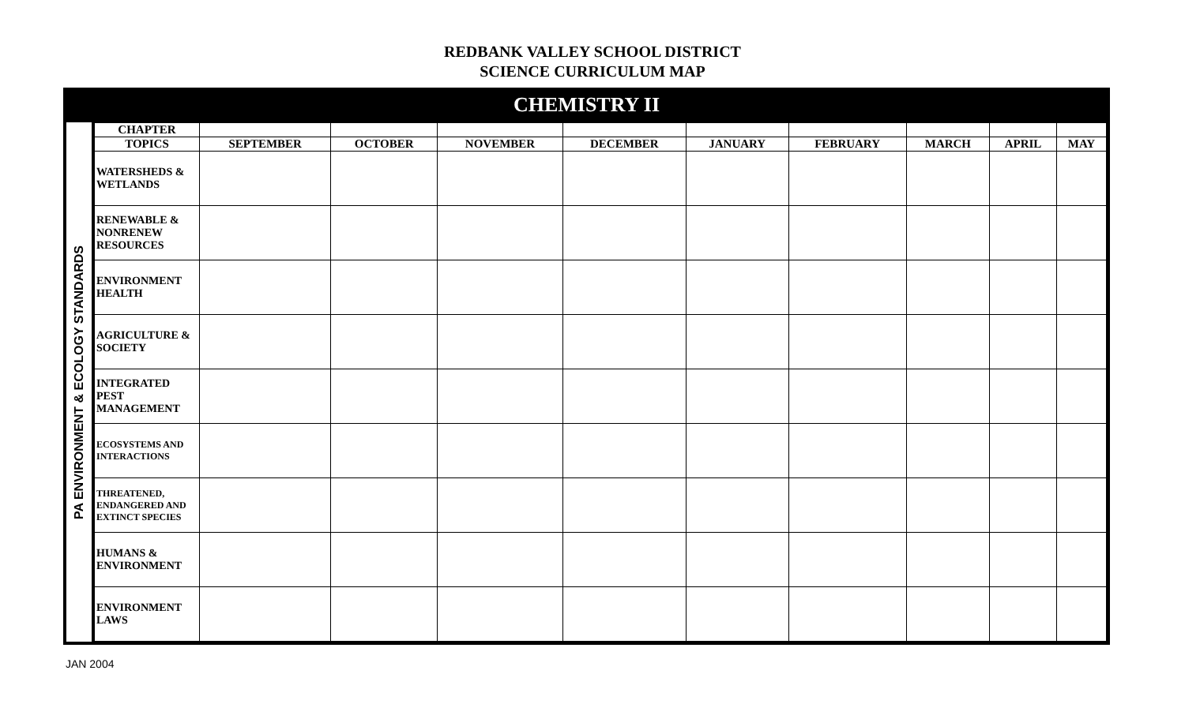REDBANK VALLEY SCHOOL DISTRICT
SCIENCE CURRICULUM MAP
CHEMISTRY II
| PA ENVIRONMENT & ECOLOGY STANDARDS | CHAPTER | | | | | | | | | |
| | TOPICS | SEPTEMBER | OCTOBER | NOVEMBER | DECEMBER | JANUARY | FEBRUARY | MARCH | APRIL | MAY |
| | WATERSHEDS & WETLANDS | | | | | | | | | |
| | RENEWABLE & NONRENEW RESOURCES | | | | | | | | | |
| | ENVIRONMENT HEALTH | | | | | | | | | |
| | AGRICULTURE & SOCIETY | | | | | | | | | |
| | INTEGRATED PEST MANAGEMENT | | | | | | | | | |
| | ECOSYSTEMS AND INTERACTIONS | | | | | | | | | |
| | THREATENED, ENDANGERED AND EXTINCT SPECIES | | | | | | | | | |
| | HUMANS & ENVIRONMENT | | | | | | | | | |
| | ENVIRONMENT LAWS | | | | | | | | | |
JAN 2004